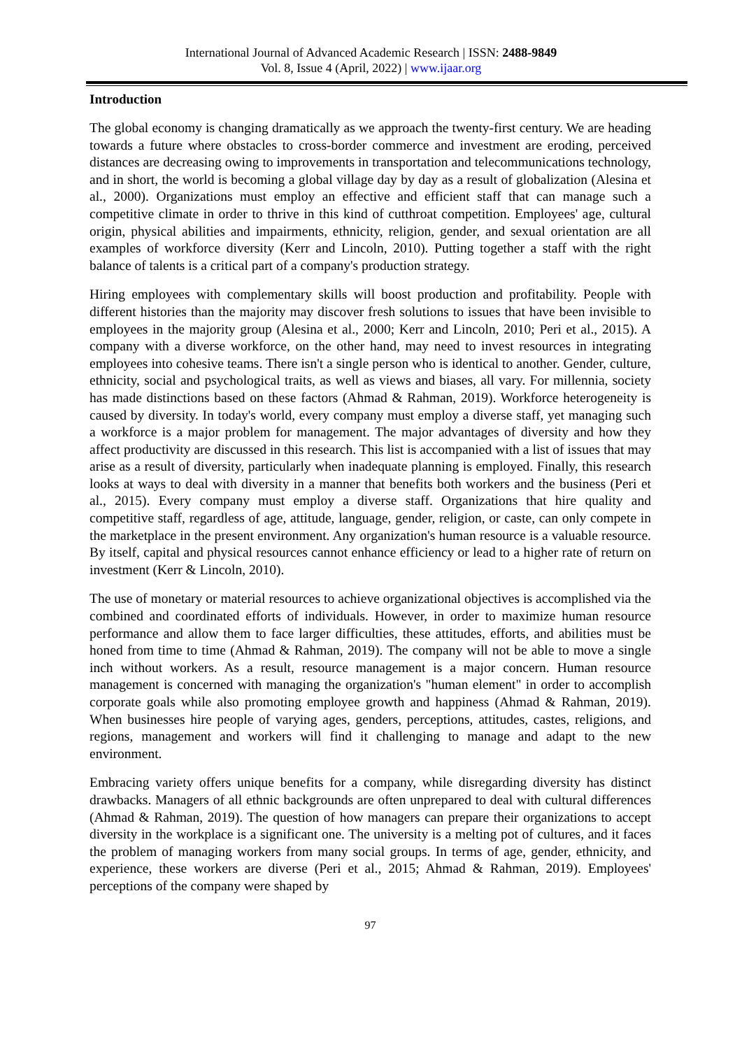International Journal of Advanced Academic Research | ISSN: 2488-9849
Vol. 8, Issue 4 (April, 2022) | www.ijaar.org
Introduction
The global economy is changing dramatically as we approach the twenty-first century. We are heading towards a future where obstacles to cross-border commerce and investment are eroding, perceived distances are decreasing owing to improvements in transportation and telecommunications technology, and in short, the world is becoming a global village day by day as a result of globalization (Alesina et al., 2000). Organizations must employ an effective and efficient staff that can manage such a competitive climate in order to thrive in this kind of cutthroat competition. Employees' age, cultural origin, physical abilities and impairments, ethnicity, religion, gender, and sexual orientation are all examples of workforce diversity (Kerr and Lincoln, 2010). Putting together a staff with the right balance of talents is a critical part of a company's production strategy.
Hiring employees with complementary skills will boost production and profitability. People with different histories than the majority may discover fresh solutions to issues that have been invisible to employees in the majority group (Alesina et al., 2000; Kerr and Lincoln, 2010; Peri et al., 2015). A company with a diverse workforce, on the other hand, may need to invest resources in integrating employees into cohesive teams. There isn't a single person who is identical to another. Gender, culture, ethnicity, social and psychological traits, as well as views and biases, all vary. For millennia, society has made distinctions based on these factors (Ahmad & Rahman, 2019). Workforce heterogeneity is caused by diversity. In today's world, every company must employ a diverse staff, yet managing such a workforce is a major problem for management. The major advantages of diversity and how they affect productivity are discussed in this research. This list is accompanied with a list of issues that may arise as a result of diversity, particularly when inadequate planning is employed. Finally, this research looks at ways to deal with diversity in a manner that benefits both workers and the business (Peri et al., 2015). Every company must employ a diverse staff. Organizations that hire quality and competitive staff, regardless of age, attitude, language, gender, religion, or caste, can only compete in the marketplace in the present environment. Any organization's human resource is a valuable resource. By itself, capital and physical resources cannot enhance efficiency or lead to a higher rate of return on investment (Kerr & Lincoln, 2010).
The use of monetary or material resources to achieve organizational objectives is accomplished via the combined and coordinated efforts of individuals. However, in order to maximize human resource performance and allow them to face larger difficulties, these attitudes, efforts, and abilities must be honed from time to time (Ahmad & Rahman, 2019). The company will not be able to move a single inch without workers. As a result, resource management is a major concern. Human resource management is concerned with managing the organization's "human element" in order to accomplish corporate goals while also promoting employee growth and happiness (Ahmad & Rahman, 2019). When businesses hire people of varying ages, genders, perceptions, attitudes, castes, religions, and regions, management and workers will find it challenging to manage and adapt to the new environment.
Embracing variety offers unique benefits for a company, while disregarding diversity has distinct drawbacks. Managers of all ethnic backgrounds are often unprepared to deal with cultural differences (Ahmad & Rahman, 2019). The question of how managers can prepare their organizations to accept diversity in the workplace is a significant one. The university is a melting pot of cultures, and it faces the problem of managing workers from many social groups. In terms of age, gender, ethnicity, and experience, these workers are diverse (Peri et al., 2015; Ahmad & Rahman, 2019). Employees' perceptions of the company were shaped by
97